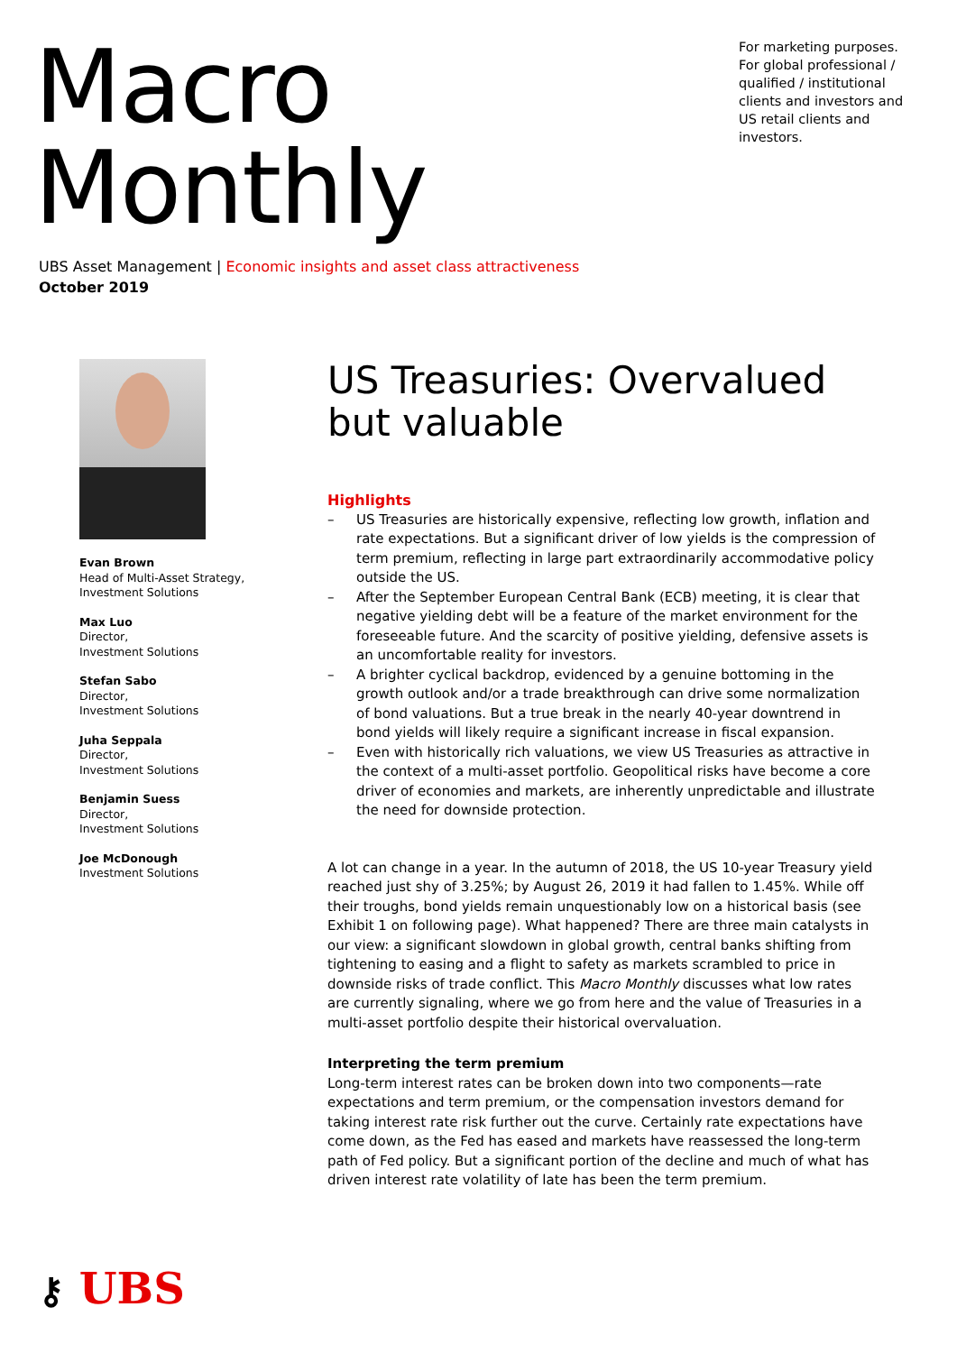Macro Monthly
For marketing purposes. For global professional / qualified / institutional clients and investors and US retail clients and investors.
UBS Asset Management | Economic insights and asset class attractiveness
October 2019
Evan Brown
Head of Multi-Asset Strategy,
Investment Solutions
Max Luo
Director,
Investment Solutions
Stefan Sabo
Director,
Investment Solutions
Juha Seppala
Director,
Investment Solutions
Benjamin Suess
Director,
Investment Solutions
Joe McDonough
Investment Solutions
US Treasuries: Overvalued but valuable
Highlights
– US Treasuries are historically expensive, reflecting low growth, inflation and rate expectations. But a significant driver of low yields is the compression of term premium, reflecting in large part extraordinarily accommodative policy outside the US.
– After the September European Central Bank (ECB) meeting, it is clear that negative yielding debt will be a feature of the market environment for the foreseeable future. And the scarcity of positive yielding, defensive assets is an uncomfortable reality for investors.
– A brighter cyclical backdrop, evidenced by a genuine bottoming in the growth outlook and/or a trade breakthrough can drive some normalization of bond valuations. But a true break in the nearly 40-year downtrend in bond yields will likely require a significant increase in fiscal expansion.
– Even with historically rich valuations, we view US Treasuries as attractive in the context of a multi-asset portfolio. Geopolitical risks have become a core driver of economies and markets, are inherently unpredictable and illustrate the need for downside protection.
A lot can change in a year. In the autumn of 2018, the US 10-year Treasury yield reached just shy of 3.25%; by August 26, 2019 it had fallen to 1.45%. While off their troughs, bond yields remain unquestionably low on a historical basis (see Exhibit 1 on following page). What happened? There are three main catalysts in our view: a significant slowdown in global growth, central banks shifting from tightening to easing and a flight to safety as markets scrambled to price in downside risks of trade conflict. This Macro Monthly discusses what low rates are currently signaling, where we go from here and the value of Treasuries in a multi-asset portfolio despite their historical overvaluation.
Interpreting the term premium
Long-term interest rates can be broken down into two components—rate expectations and term premium, or the compensation investors demand for taking interest rate risk further out the curve. Certainly rate expectations have come down, as the Fed has eased and markets have reassessed the long-term path of Fed policy. But a significant portion of the decline and much of what has driven interest rate volatility of late has been the term premium.
⚷ UBS